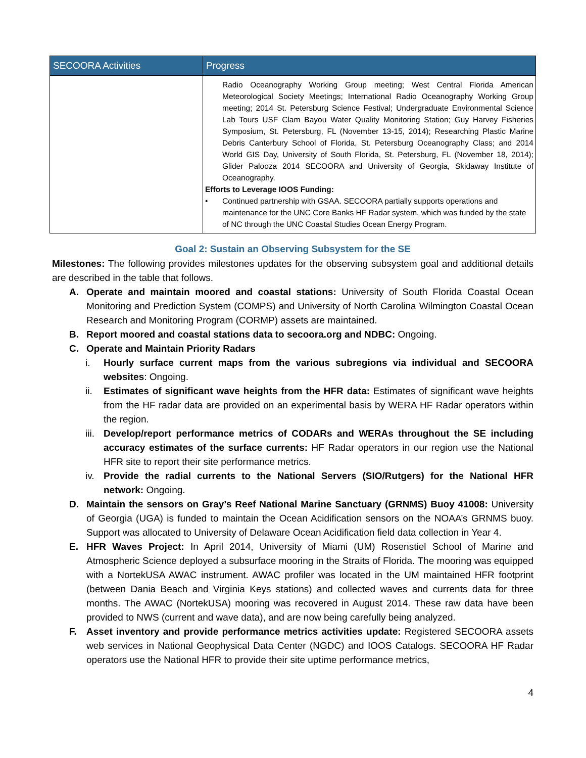| SECOORA Activities | Progress |
| --- | --- |
| | Radio Oceanography Working Group meeting; West Central Florida American Meteorological Society Meetings; International Radio Oceanography Working Group meeting; 2014 St. Petersburg Science Festival; Undergraduate Environmental Science Lab Tours USF Clam Bayou Water Quality Monitoring Station; Guy Harvey Fisheries Symposium, St. Petersburg, FL (November 13-15, 2014); Researching Plastic Marine Debris Canterbury School of Florida, St. Petersburg Oceanography Class; and 2014 World GIS Day, University of South Florida, St. Petersburg, FL (November 18, 2014); Glider Palooza 2014 SECOORA and University of Georgia, Skidaway Institute of Oceanography. Efforts to Leverage IOOS Funding: • Continued partnership with GSAA. SECOORA partially supports operations and maintenance for the UNC Core Banks HF Radar system, which was funded by the state of NC through the UNC Coastal Studies Ocean Energy Program. |
Goal 2: Sustain an Observing Subsystem for the SE
Milestones: The following provides milestones updates for the observing subsystem goal and additional details are described in the table that follows.
A. Operate and maintain moored and coastal stations: University of South Florida Coastal Ocean Monitoring and Prediction System (COMPS) and University of North Carolina Wilmington Coastal Ocean Research and Monitoring Program (CORMP) assets are maintained.
B. Report moored and coastal stations data to secoora.org and NDBC: Ongoing.
C. Operate and Maintain Priority Radars
i. Hourly surface current maps from the various subregions via individual and SECOORA websites: Ongoing.
ii. Estimates of significant wave heights from the HFR data: Estimates of significant wave heights from the HF radar data are provided on an experimental basis by WERA HF Radar operators within the region.
iii. Develop/report performance metrics of CODARs and WERAs throughout the SE including accuracy estimates of the surface currents: HF Radar operators in our region use the National HFR site to report their site performance metrics.
iv. Provide the radial currents to the National Servers (SIO/Rutgers) for the National HFR network: Ongoing.
D. Maintain the sensors on Gray’s Reef National Marine Sanctuary (GRNMS) Buoy 41008: University of Georgia (UGA) is funded to maintain the Ocean Acidification sensors on the NOAA’s GRNMS buoy. Support was allocated to University of Delaware Ocean Acidification field data collection in Year 4.
E. HFR Waves Project: In April 2014, University of Miami (UM) Rosenstiel School of Marine and Atmospheric Science deployed a subsurface mooring in the Straits of Florida. The mooring was equipped with a NortekUSA AWAC instrument. AWAC profiler was located in the UM maintained HFR footprint (between Dania Beach and Virginia Keys stations) and collected waves and currents data for three months. The AWAC (NortekUSA) mooring was recovered in August 2014. These raw data have been provided to NWS (current and wave data), and are now being carefully being analyzed.
F. Asset inventory and provide performance metrics activities update: Registered SECOORA assets web services in National Geophysical Data Center (NGDC) and IOOS Catalogs. SECOORA HF Radar operators use the National HFR to provide their site uptime performance metrics,
4